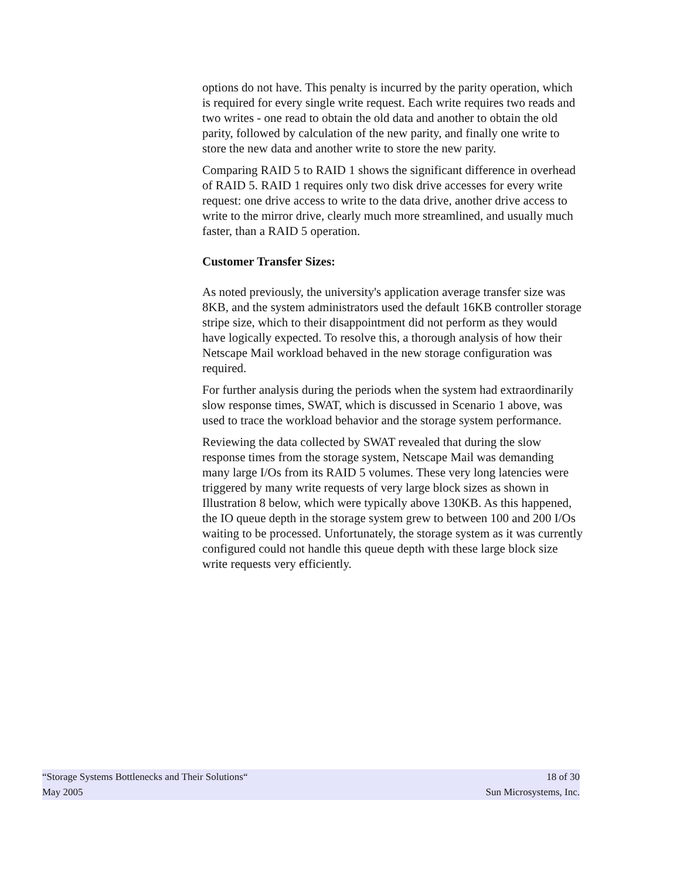options do not have. This penalty is incurred by the parity operation, which is required for every single write request. Each write requires two reads and two writes - one read to obtain the old data and another to obtain the old parity, followed by calculation of the new parity, and finally one write to store the new data and another write to store the new parity.
Comparing RAID 5 to RAID 1 shows the significant difference in overhead of RAID 5. RAID 1 requires only two disk drive accesses for every write request: one drive access to write to the data drive, another drive access to write to the mirror drive, clearly much more streamlined, and usually much faster, than a RAID 5 operation.
Customer Transfer Sizes:
As noted previously, the university's application average transfer size was 8KB, and the system administrators used the default 16KB controller storage stripe size, which to their disappointment did not perform as they would have logically expected. To resolve this, a thorough analysis of how their Netscape Mail workload behaved in the new storage configuration was required.
For further analysis during the periods when the system had extraordinarily slow response times, SWAT, which is discussed in Scenario 1 above, was used to trace the workload behavior and the storage system performance.
Reviewing the data collected by SWAT revealed that during the slow response times from the storage system, Netscape Mail was demanding many large I/Os from its RAID 5 volumes. These very long latencies were triggered by many write requests of very large block sizes as shown in Illustration 8 below, which were typically above 130KB. As this happened, the IO queue depth in the storage system grew to between 100 and 200 I/Os waiting to be processed. Unfortunately, the storage system as it was currently configured could not handle this queue depth with these large block size write requests very efficiently.
“Storage Systems Bottlenecks and Their Solutions“ 18 of 30
May 2005 Sun Microsystems, Inc.